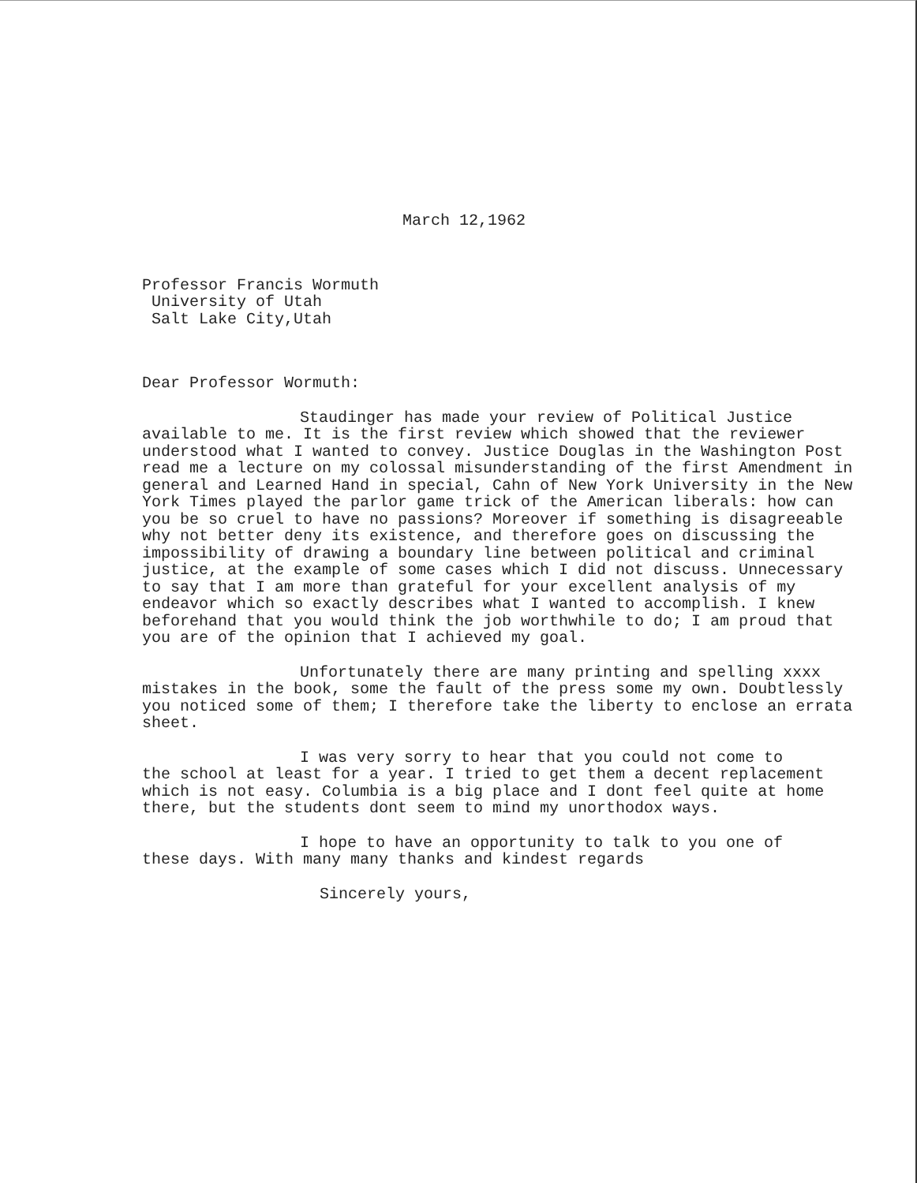March 12,1962
Professor Francis Wormuth
University of Utah
Salt Lake City,Utah
Dear Professor Wormuth:
Staudinger has made your review of Political Justice
available to me. It is the first review which showed that the reviewer understood what I wanted to convey. Justice Douglas in the Washington Post read me a lecture on my colossal misunderstanding of the first Amendment in general and Learned Hand in special, Cahn of New York University in the New York Times played the parlor game trick of the American liberals: how can you be so cruel to have no passions? Moreover if something is disagreeable why not better deny its existence, and therefore goes on discussing the impossibility of drawing a boundary line between political and criminal justice, at the example of some cases which I did not discuss. Unnecessary to say that I am more than grateful for your excellent analysis of my endeavor which so exactly describes what I wanted to accomplish. I knew beforehand that you would think the job worthwhile to do; I am proud that you are of the opinion that I achieved my goal.
Unfortunately there are many printing and spelling xxxx
mistakes in the book, some the fault of the press some my own. Doubtlessly you noticed some of them; I therefore take the liberty to enclose an errata sheet.
I was very sorry to hear that you could not come to
the school at least for a year. I tried to get them a decent replacement which is not easy. Columbia is a big place and I dont feel quite at home there, but the students dont seem to mind my unorthodox ways.
I hope to have an opportunity to talk to you one of
these days. With many many thanks and kindest regards
Sincerely yours,